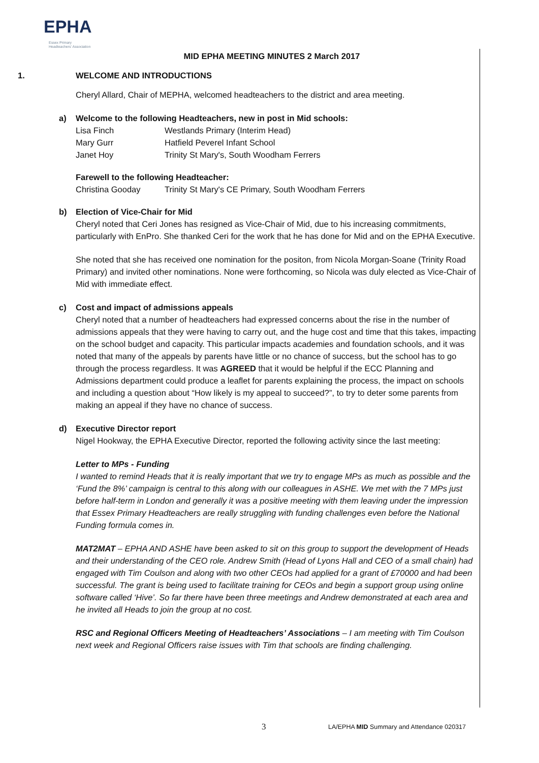EPHA
Essex Primary Headteachers' Association
MID EPHA MEETING MINUTES 2 March 2017
1. WELCOME AND INTRODUCTIONS
Cheryl Allard, Chair of MEPHA, welcomed headteachers to the district and area meeting.
a) Welcome to the following Headteachers, new in post in Mid schools:
Lisa Finch Westlands Primary (Interim Head)
Mary Gurr Hatfield Peverel Infant School
Janet Hoy Trinity St Mary's, South Woodham Ferrers
Farewell to the following Headteacher:
Christina Gooday Trinity St Mary's CE Primary, South Woodham Ferrers
b) Election of Vice-Chair for Mid
Cheryl noted that Ceri Jones has resigned as Vice-Chair of Mid, due to his increasing commitments, particularly with EnPro. She thanked Ceri for the work that he has done for Mid and on the EPHA Executive.
She noted that she has received one nomination for the positon, from Nicola Morgan-Soane (Trinity Road Primary) and invited other nominations. None were forthcoming, so Nicola was duly elected as Vice-Chair of Mid with immediate effect.
c) Cost and impact of admissions appeals
Cheryl noted that a number of headteachers had expressed concerns about the rise in the number of admissions appeals that they were having to carry out, and the huge cost and time that this takes, impacting on the school budget and capacity. This particular impacts academies and foundation schools, and it was noted that many of the appeals by parents have little or no chance of success, but the school has to go through the process regardless. It was AGREED that it would be helpful if the ECC Planning and Admissions department could produce a leaflet for parents explaining the process, the impact on schools and including a question about “How likely is my appeal to succeed?”, to try to deter some parents from making an appeal if they have no chance of success.
d) Executive Director report
Nigel Hookway, the EPHA Executive Director, reported the following activity since the last meeting:
Letter to MPs - Funding
I wanted to remind Heads that it is really important that we try to engage MPs as much as possible and the ‘Fund the 8%’ campaign is central to this along with our colleagues in ASHE. We met with the 7 MPs just before half-term in London and generally it was a positive meeting with them leaving under the impression that Essex Primary Headteachers are really struggling with funding challenges even before the National Funding formula comes in.
MAT2MAT – EPHA AND ASHE have been asked to sit on this group to support the development of Heads and their understanding of the CEO role. Andrew Smith (Head of Lyons Hall and CEO of a small chain) had engaged with Tim Coulson and along with two other CEOs had applied for a grant of £70000 and had been successful. The grant is being used to facilitate training for CEOs and begin a support group using online software called ‘Hive’. So far there have been three meetings and Andrew demonstrated at each area and he invited all Heads to join the group at no cost.
RSC and Regional Officers Meeting of Headteachers’ Associations – I am meeting with Tim Coulson next week and Regional Officers raise issues with Tim that schools are finding challenging.
3 LA/EPHA MID Summary and Attendance 020317